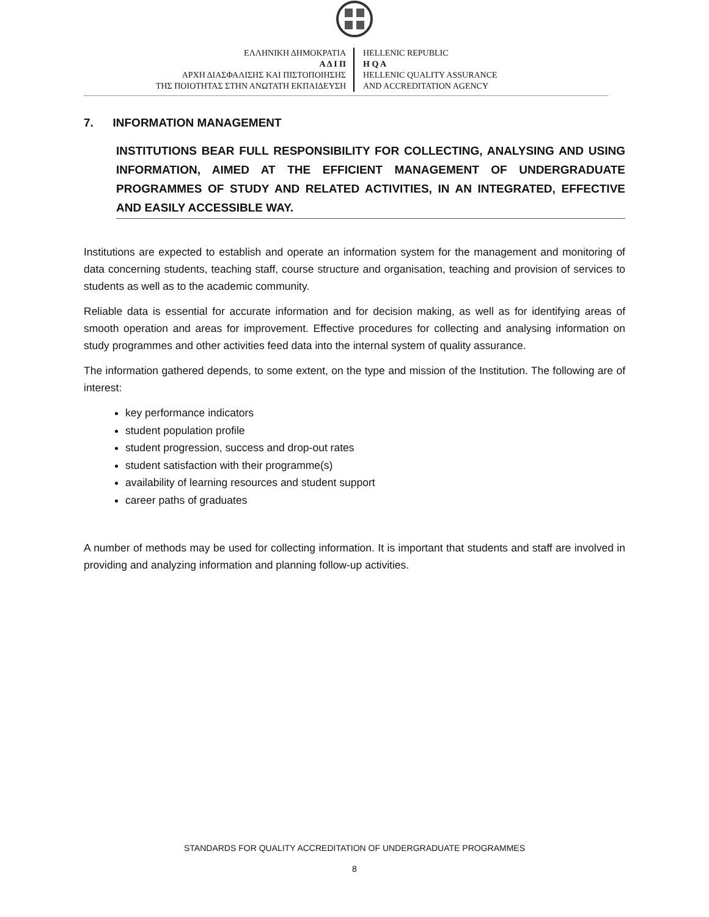ΕΛΛΗΝΙΚΗ ΔΗΜΟΚΡΑΤΙΑ
Α Δ Ι Π
ΑΡΧΗ ΔΙΑΣΦΑΛΙΣΗΣ ΚΑΙ ΠΙΣΤΟΠΟΙΗΣΗΣ
ΤΗΣ ΠΟΙΟΤΗΤΑΣ ΣΤΗΝ ΑΝΩΤΑΤΗ ΕΚΠΑΙΔΕΥΣΗ
HELLENIC REPUBLIC
H Q A
HELLENIC QUALITY ASSURANCE
AND ACCREDITATION AGENCY
7. INFORMATION MANAGEMENT
INSTITUTIONS BEAR FULL RESPONSIBILITY FOR COLLECTING, ANALYSING AND USING INFORMATION, AIMED AT THE EFFICIENT MANAGEMENT OF UNDERGRADUATE PROGRAMMES OF STUDY AND RELATED ACTIVITIES, IN AN INTEGRATED, EFFECTIVE AND EASILY ACCESSIBLE WAY.
Institutions are expected to establish and operate an information system for the management and monitoring of data concerning students, teaching staff, course structure and organisation, teaching and provision of services to students as well as to the academic community.
Reliable data is essential for accurate information and for decision making, as well as for identifying areas of smooth operation and areas for improvement. Effective procedures for collecting and analysing information on study programmes and other activities feed data into the internal system of quality assurance.
The information gathered depends, to some extent, on the type and mission of the Institution. The following are of interest:
key performance indicators
student population profile
student progression, success and drop-out rates
student satisfaction with their programme(s)
availability of learning resources and student support
career paths of graduates
A number of methods may be used for collecting information. It is important that students and staff are involved in providing and analyzing information and planning follow-up activities.
STANDARDS FOR QUALITY ACCREDITATION OF UNDERGRADUATE PROGRAMMES
8